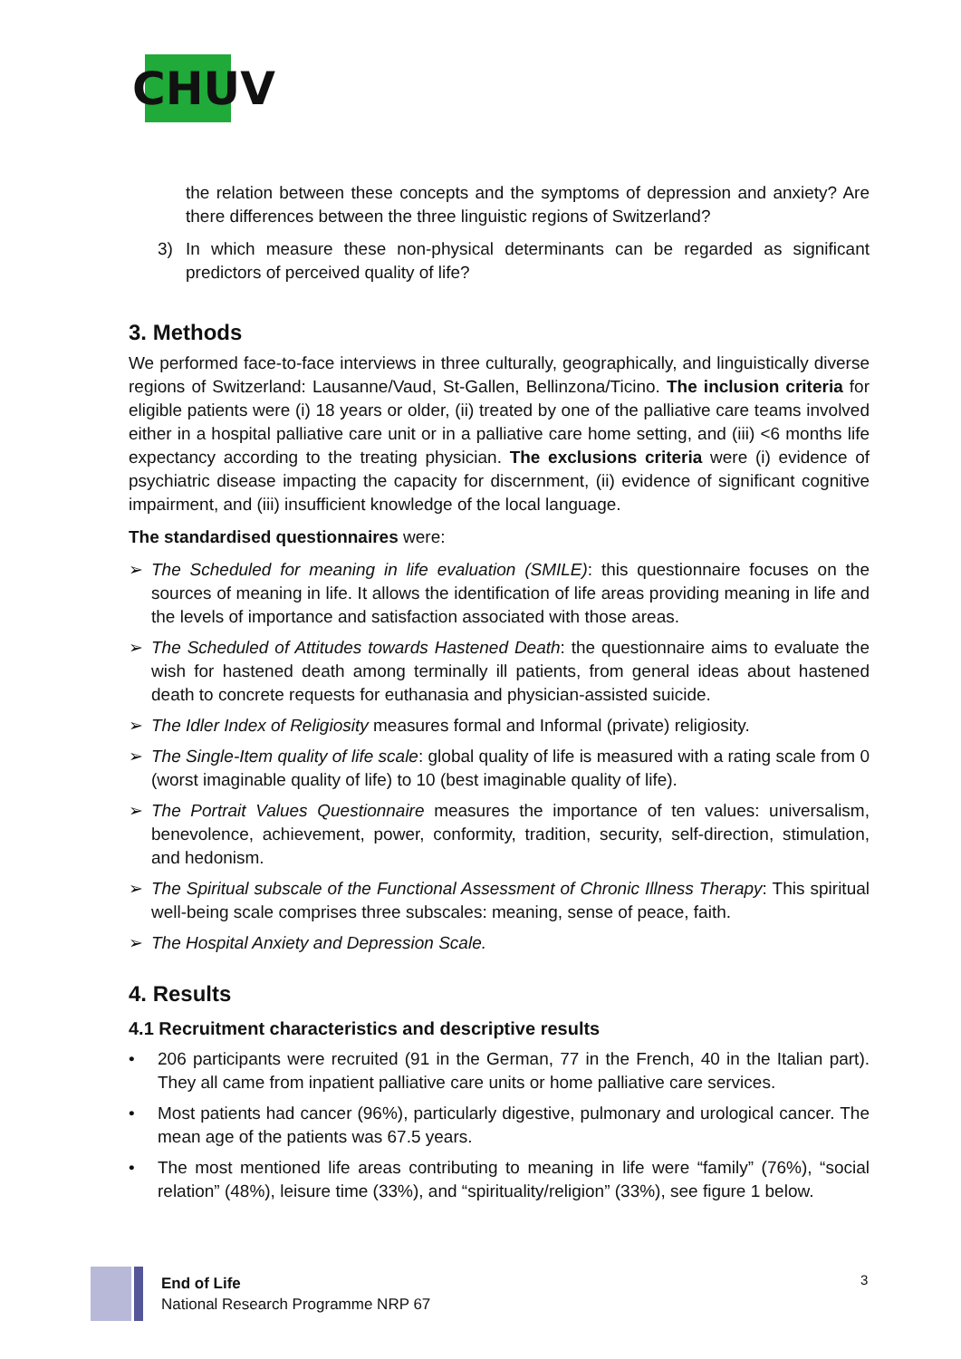CHUV
the relation between these concepts and the symptoms of depression and anxiety? Are there differences between the three linguistic regions of Switzerland?
3) In which measure these non-physical determinants can be regarded as significant predictors of perceived quality of life?
3. Methods
We performed face-to-face interviews in three culturally, geographically, and linguistically diverse regions of Switzerland: Lausanne/Vaud, St-Gallen, Bellinzona/Ticino. The inclusion criteria for eligible patients were (i) 18 years or older, (ii) treated by one of the palliative care teams involved either in a hospital palliative care unit or in a palliative care home setting, and (iii) <6 months life expectancy according to the treating physician. The exclusions criteria were (i) evidence of psychiatric disease impacting the capacity for discernment, (ii) evidence of significant cognitive impairment, and (iii) insufficient knowledge of the local language.
The standardised questionnaires were:
➢ The Scheduled for meaning in life evaluation (SMILE): this questionnaire focuses on the sources of meaning in life. It allows the identification of life areas providing meaning in life and the levels of importance and satisfaction associated with those areas.
➢ The Scheduled of Attitudes towards Hastened Death: the questionnaire aims to evaluate the wish for hastened death among terminally ill patients, from general ideas about hastened death to concrete requests for euthanasia and physician-assisted suicide.
➢ The Idler Index of Religiosity measures formal and Informal (private) religiosity.
➢ The Single-Item quality of life scale: global quality of life is measured with a rating scale from 0 (worst imaginable quality of life) to 10 (best imaginable quality of life).
➢ The Portrait Values Questionnaire measures the importance of ten values: universalism, benevolence, achievement, power, conformity, tradition, security, self-direction, stimulation, and hedonism.
➢ The Spiritual subscale of the Functional Assessment of Chronic Illness Therapy: This spiritual well-being scale comprises three subscales: meaning, sense of peace, faith.
➢ The Hospital Anxiety and Depression Scale.
4. Results
4.1 Recruitment characteristics and descriptive results
• 206 participants were recruited (91 in the German, 77 in the French, 40 in the Italian part). They all came from inpatient palliative care units or home palliative care services.
• Most patients had cancer (96%), particularly digestive, pulmonary and urological cancer. The mean age of the patients was 67.5 years.
• The most mentioned life areas contributing to meaning in life were “family” (76%), “social relation” (48%), leisure time (33%), and “spirituality/religion” (33%), see figure 1 below.
End of Life
National Research Programme NRP 67
3